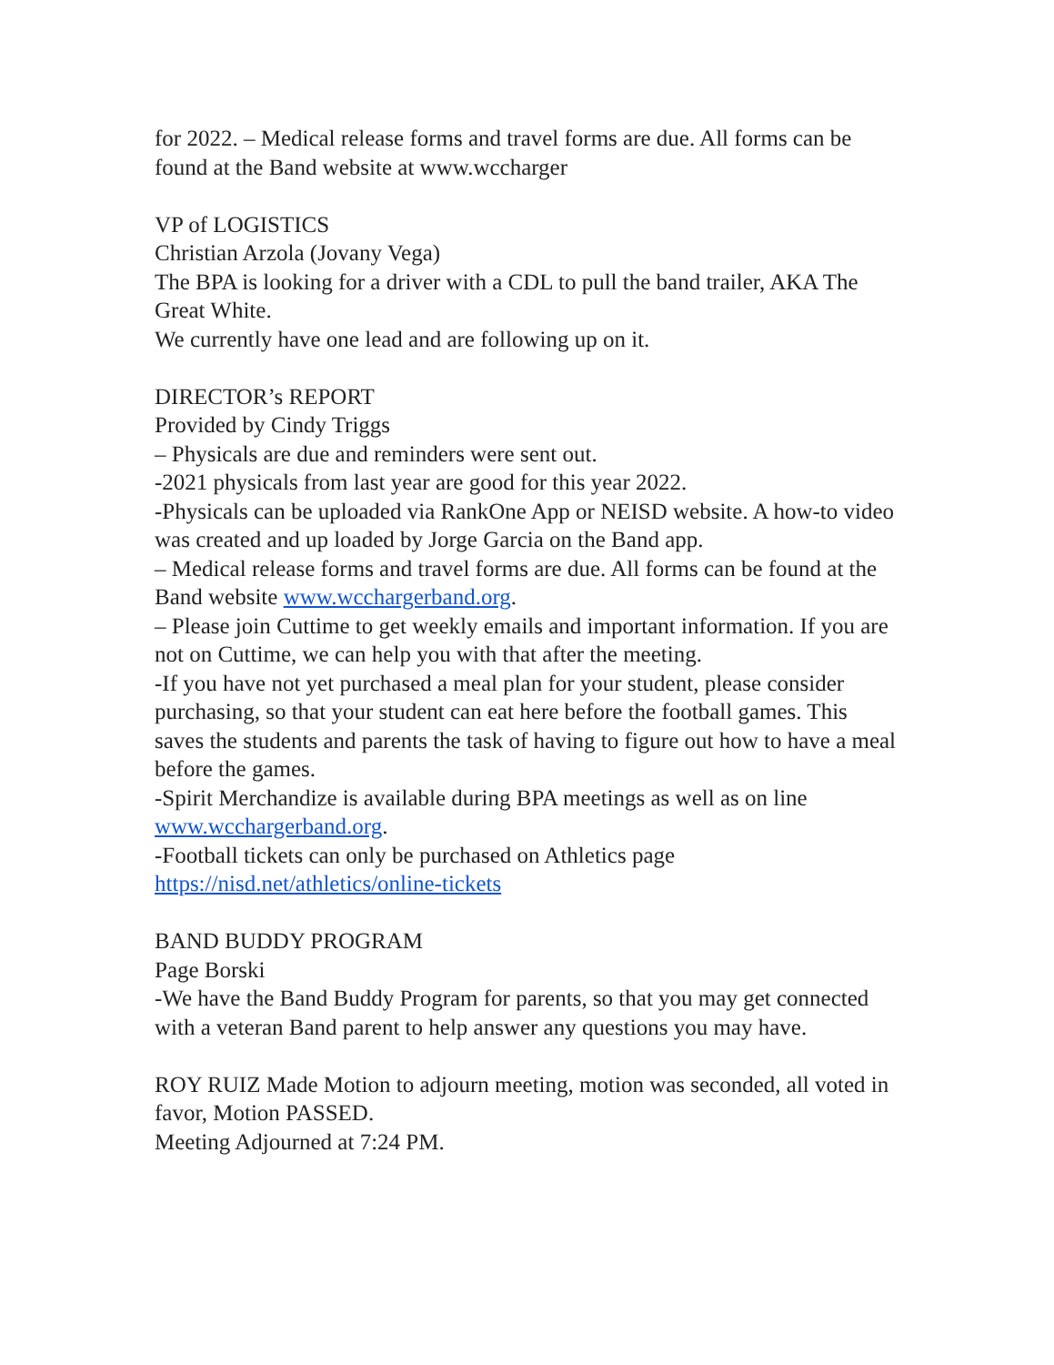for 2022. – Medical release forms and travel forms are due. All forms can be found at the Band website at www.wccharger
VP of LOGISTICS
Christian Arzola (Jovany Vega)
The BPA is looking for a driver with a CDL to pull the band trailer, AKA The Great White.
We currently have one lead and are following up on it.
DIRECTOR’s REPORT
Provided by Cindy Triggs
– Physicals are due and reminders were sent out.
-2021 physicals from last year are good for this year 2022.
-Physicals can be uploaded via RankOne App or NEISD website. A how-to video was created and up loaded by Jorge Garcia on the Band app.
– Medical release forms and travel forms are due. All forms can be found at the Band website www.wcchargerband.org.
– Please join Cuttime to get weekly emails and important information. If you are not on Cuttime, we can help you with that after the meeting.
-If you have not yet purchased a meal plan for your student, please consider purchasing, so that your student can eat here before the football games. This saves the students and parents the task of having to figure out how to have a meal before the games.
-Spirit Merchandize is available during BPA meetings as well as on line www.wcchargerband.org.
-Football tickets can only be purchased on Athletics page https://nisd.net/athletics/online-tickets
BAND BUDDY PROGRAM
Page Borski
-We have the Band Buddy Program for parents, so that you may get connected with a veteran Band parent to help answer any questions you may have.
ROY RUIZ Made Motion to adjourn meeting, motion was seconded, all voted in favor, Motion PASSED.
Meeting Adjourned at 7:24 PM.